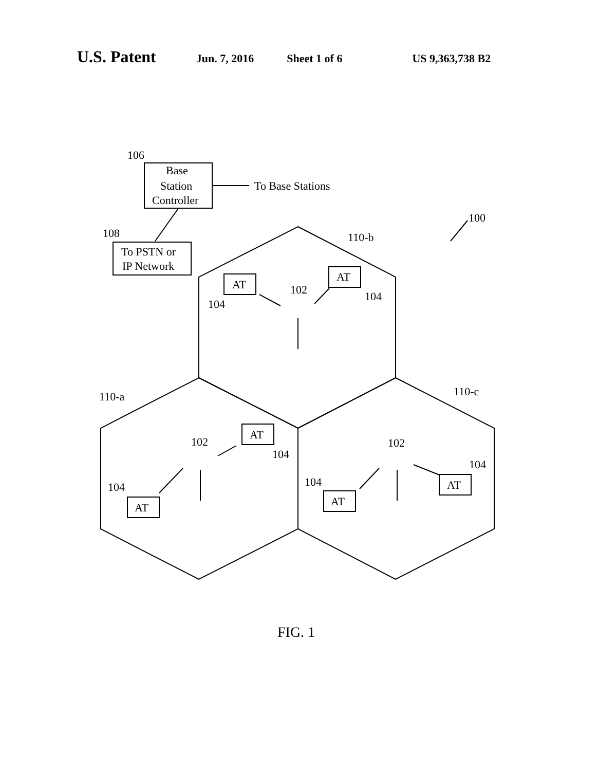U.S. Patent Jun. 7, 2016 Sheet 1 of 6 US 9,363,738 B2
To Base Stations
106
108
100
110-b
110-a
110-c
Base
Station
Controller
To PSTN or
IP Network
AT
AT
AT
AT
AT
AT
102
102
102
104
104
104
104
104
104
FIG. 1